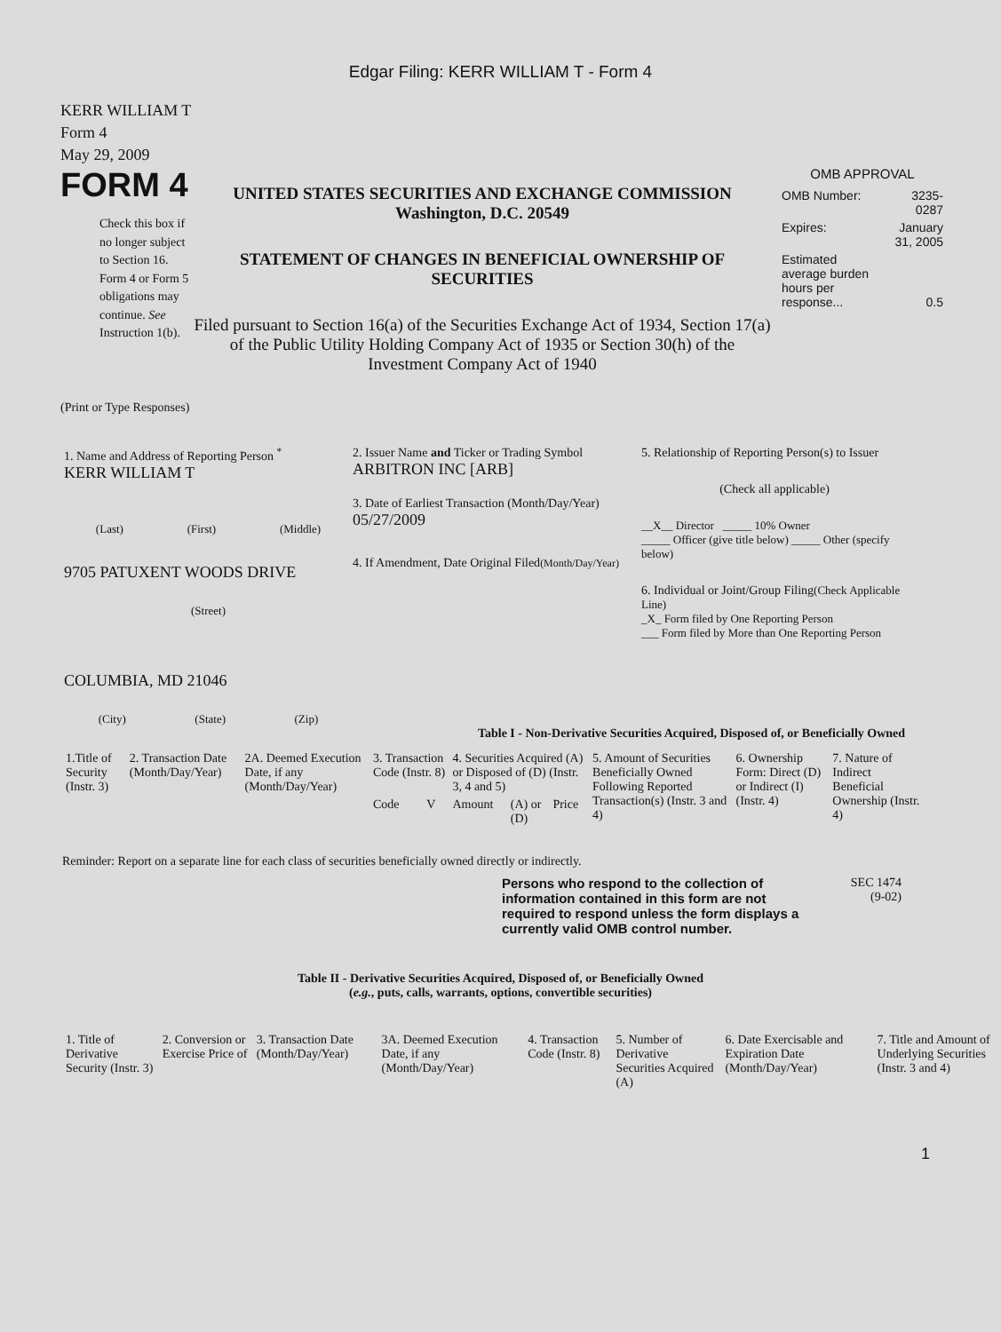Edgar Filing: KERR WILLIAM T - Form 4
KERR WILLIAM T
Form 4
May 29, 2009
FORM 4
Check this box if no longer subject to Section 16. Form 4 or Form 5 obligations may continue. See Instruction 1(b).
UNITED STATES SECURITIES AND EXCHANGE COMMISSION
Washington, D.C. 20549
STATEMENT OF CHANGES IN BENEFICIAL OWNERSHIP OF SECURITIES
Filed pursuant to Section 16(a) of the Securities Exchange Act of 1934, Section 17(a) of the Public Utility Holding Company Act of 1935 or Section 30(h) of the Investment Company Act of 1940
OMB APPROVAL
| OMB Number: | 3235-0287 |
| Expires: | January 31, 2005 |
| Estimated average burden hours per response... | 0.5 |
(Print or Type Responses)
1. Name and Address of Reporting Person <sup>*</sup>
KERR WILLIAM T
(Last) (First) (Middle)
9705 PATUXENT WOODS DRIVE
(Street)
COLUMBIA, MD 21046
(City) (State) (Zip)
2. Issuer Name and Ticker or Trading Symbol
ARBITRON INC [ARB]
3. Date of Earliest Transaction (Month/Day/Year)
05/27/2009
4. If Amendment, Date Original Filed(Month/Day/Year)
5. Relationship of Reporting Person(s) to Issuer
(Check all applicable)
__X__ Director _____ 10% Owner
_____ Officer (give title below) _____ Other (specify below)
6. Individual or Joint/Group Filing(Check Applicable Line)
_X_ Form filed by One Reporting Person
___ Form filed by More than One Reporting Person
Table I - Non-Derivative Securities Acquired, Disposed of, or Beneficially Owned
| 1.Title of Security (Instr. 3) | 2. Transaction Date (Month/Day/Year) | 2A. Deemed Execution Date, if any (Month/Day/Year) | 3. Transaction Code (Instr. 8) | | 4. Securities Acquired (A) or Disposed of (D) (Instr. 3, 4 and 5) | | | 5. Amount of Securities Beneficially Owned Following Reported Transaction(s) (Instr. 3 and 4) | 6. Ownership Form: Direct (D) or Indirect (I) (Instr. 4) | 7. Nature of Indirect Beneficial Ownership (Instr. 4) |
| --- | --- | --- | --- | --- | --- | --- | --- | --- | --- | --- |
| | | | Code | V | Amount | (A) or (D) | Price | | | |
Reminder: Report on a separate line for each class of securities beneficially owned directly or indirectly.
Persons who respond to the collection of information contained in this form are not required to respond unless the form displays a currently valid OMB control number.
SEC 1474
(9-02)
Table II - Derivative Securities Acquired, Disposed of, or Beneficially Owned
(e.g., puts, calls, warrants, options, convertible securities)
| 1. Title of Derivative Security (Instr. 3) | 2. Conversion or Exercise Price of | 3. Transaction Date (Month/Day/Year) | 3A. Deemed Execution Date, if any (Month/Day/Year) | 4. Transaction Code (Instr. 8) | 5. Number of Derivative Securities Acquired (A) | 6. Date Exercisable and Expiration Date (Month/Day/Year) | 7. Title and Amount of Underlying Securities (Instr. 3 and 4) |
| --- | --- | --- | --- | --- | --- | --- | --- |
1